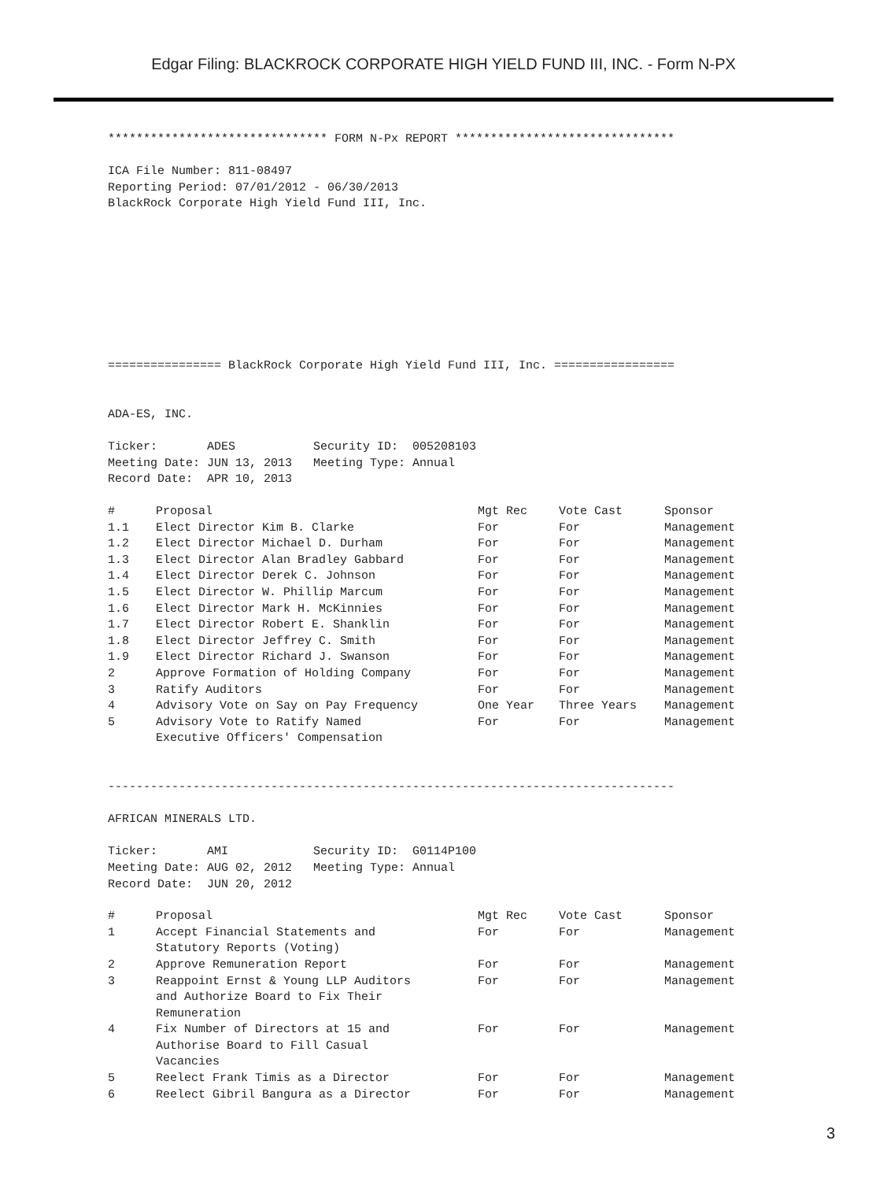Edgar Filing: BLACKROCK CORPORATE HIGH YIELD FUND III, INC. - Form N-PX
******************************* FORM N-Px REPORT ******************************* ICA File Number: 811-08497 Reporting Period: 07/01/2012 - 06/30/2013 BlackRock Corporate High Yield Fund III, Inc. ================ BlackRock Corporate High Yield Fund III, Inc. ================= ADA-ES, INC. Ticker: ADES Security ID: 005208103 Meeting Date: JUN 13, 2013 Meeting Type: Annual Record Date: APR 10, 2013
| # | Proposal | Mgt Rec | Vote Cast | Sponsor |
| --- | --- | --- | --- | --- |
| 1.1 | Elect Director Kim B. Clarke | For | For | Management |
| 1.2 | Elect Director Michael D. Durham | For | For | Management |
| 1.3 | Elect Director Alan Bradley Gabbard | For | For | Management |
| 1.4 | Elect Director Derek C. Johnson | For | For | Management |
| 1.5 | Elect Director W. Phillip Marcum | For | For | Management |
| 1.6 | Elect Director Mark H. McKinnies | For | For | Management |
| 1.7 | Elect Director Robert E. Shanklin | For | For | Management |
| 1.8 | Elect Director Jeffrey C. Smith | For | For | Management |
| 1.9 | Elect Director Richard J. Swanson | For | For | Management |
| 2 | Approve Formation of Holding Company | For | For | Management |
| 3 | Ratify Auditors | For | For | Management |
| 4 | Advisory Vote on Say on Pay Frequency | One Year | Three Years | Management |
| 5 | Advisory Vote to Ratify Named Executive Officers' Compensation | For | For | Management |
-------------------------------------------------------------------------------- AFRICAN MINERALS LTD. Ticker: AMI Security ID: G0114P100 Meeting Date: AUG 02, 2012 Meeting Type: Annual Record Date: JUN 20, 2012
| # | Proposal | Mgt Rec | Vote Cast | Sponsor |
| --- | --- | --- | --- | --- |
| 1 | Accept Financial Statements and Statutory Reports (Voting) | For | For | Management |
| 2 | Approve Remuneration Report | For | For | Management |
| 3 | Reappoint Ernst & Young LLP Auditors and Authorize Board to Fix Their Remuneration | For | For | Management |
| 4 | Fix Number of Directors at 15 and Authorise Board to Fill Casual Vacancies | For | For | Management |
| 5 | Reelect Frank Timis as a Director | For | For | Management |
| 6 | Reelect Gibril Bangura as a Director | For | For | Management |
3